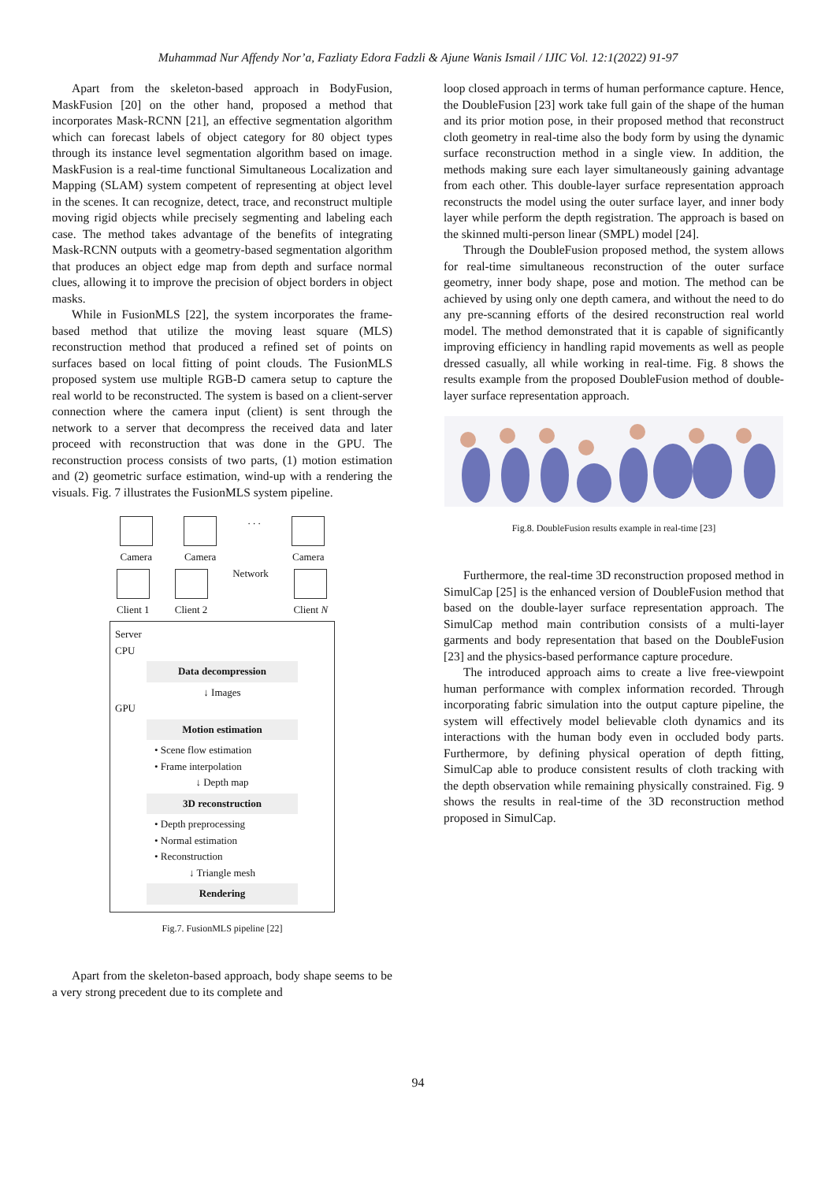Muhammad Nur Affendy Nor’a, Fazliaty Edora Fadzli & Ajune Wanis Ismail / IJIC Vol. 12:1(2022) 91-97
Apart from the skeleton-based approach in BodyFusion, MaskFusion [20] on the other hand, proposed a method that incorporates Mask-RCNN [21], an effective segmentation algorithm which can forecast labels of object category for 80 object types through its instance level segmentation algorithm based on image. MaskFusion is a real-time functional Simultaneous Localization and Mapping (SLAM) system competent of representing at object level in the scenes. It can recognize, detect, trace, and reconstruct multiple moving rigid objects while precisely segmenting and labeling each case. The method takes advantage of the benefits of integrating Mask-RCNN outputs with a geometry-based segmentation algorithm that produces an object edge map from depth and surface normal clues, allowing it to improve the precision of object borders in object masks.
While in FusionMLS [22], the system incorporates the frame-based method that utilize the moving least square (MLS) reconstruction method that produced a refined set of points on surfaces based on local fitting of point clouds. The FusionMLS proposed system use multiple RGB-D camera setup to capture the real world to be reconstructed. The system is based on a client-server connection where the camera input (client) is sent through the network to a server that decompress the received data and later proceed with reconstruction that was done in the GPU. The reconstruction process consists of two parts, (1) motion estimation and (2) geometric surface estimation, wind-up with a rendering the visuals. Fig. 7 illustrates the FusionMLS system pipeline.
Camera Camera . . . Camera
Client 1 Client 2 Network Client N
Server
CPU
Data decompression
↓ Images
GPU
Motion estimation
• Scene flow estimation
• Frame interpolation
↓ Depth map
3D reconstruction
• Depth preprocessing
• Normal estimation
• Reconstruction
↓ Triangle mesh
Rendering
Fig.7. FusionMLS pipeline [22]
Apart from the skeleton-based approach, body shape seems to be a very strong precedent due to its complete and
loop closed approach in terms of human performance capture. Hence, the DoubleFusion [23] work take full gain of the shape of the human and its prior motion pose, in their proposed method that reconstruct cloth geometry in real-time also the body form by using the dynamic surface reconstruction method in a single view. In addition, the methods making sure each layer simultaneously gaining advantage from each other. This double-layer surface representation approach reconstructs the model using the outer surface layer, and inner body layer while perform the depth registration. The approach is based on the skinned multi-person linear (SMPL) model [24].
Through the DoubleFusion proposed method, the system allows for real-time simultaneous reconstruction of the outer surface geometry, inner body shape, pose and motion. The method can be achieved by using only one depth camera, and without the need to do any pre-scanning efforts of the desired reconstruction real world model. The method demonstrated that it is capable of significantly improving efficiency in handling rapid movements as well as people dressed casually, all while working in real-time. Fig. 8 shows the results example from the proposed DoubleFusion method of double-layer surface representation approach.
Fig.8. DoubleFusion results example in real-time [23]
Furthermore, the real-time 3D reconstruction proposed method in SimulCap [25] is the enhanced version of DoubleFusion method that based on the double-layer surface representation approach. The SimulCap method main contribution consists of a multi-layer garments and body representation that based on the DoubleFusion [23] and the physics-based performance capture procedure.
The introduced approach aims to create a live free-viewpoint human performance with complex information recorded. Through incorporating fabric simulation into the output capture pipeline, the system will effectively model believable cloth dynamics and its interactions with the human body even in occluded body parts. Furthermore, by defining physical operation of depth fitting, SimulCap able to produce consistent results of cloth tracking with the depth observation while remaining physically constrained. Fig. 9 shows the results in real-time of the 3D reconstruction method proposed in SimulCap.
94